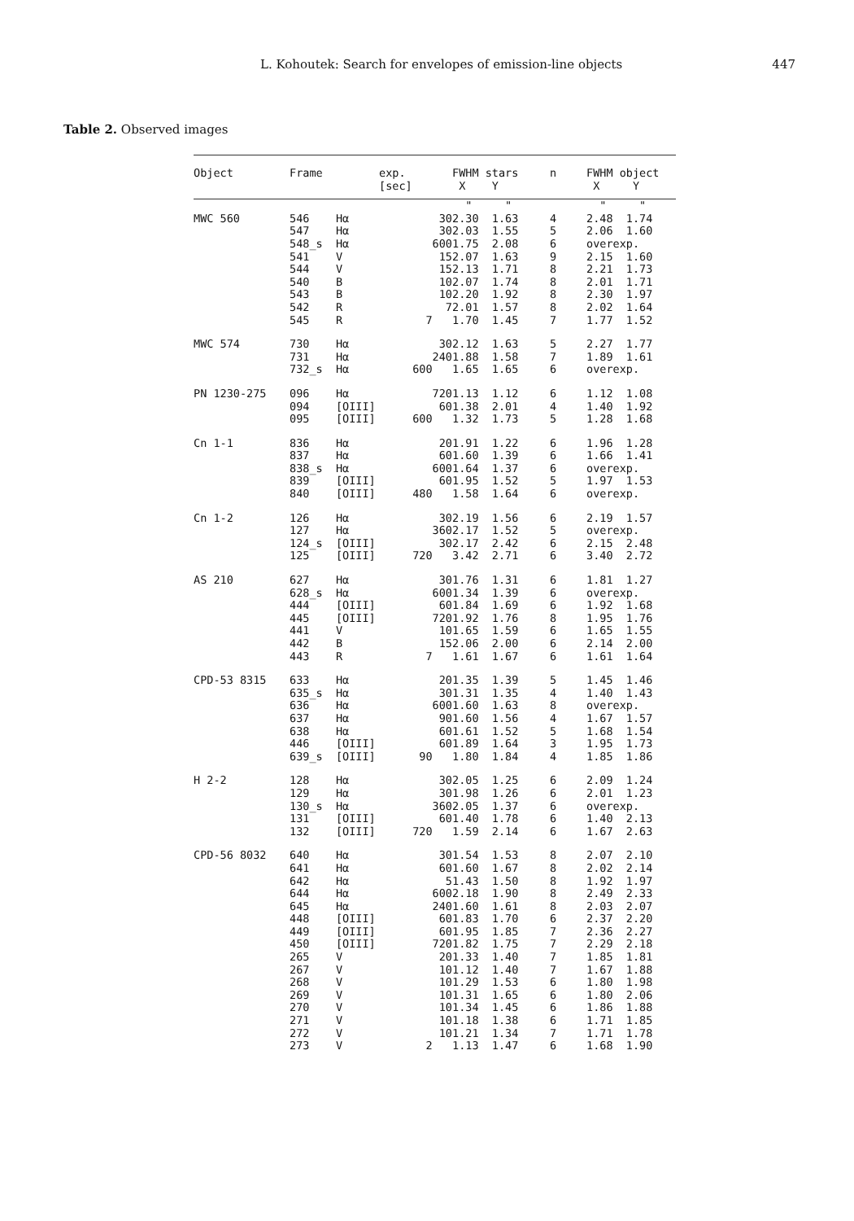L. Kohoutek: Search for envelopes of emission-line objects 447
Table 2. Observed images
| Object | Frame | exp. [sec] | FWHM stars X Y | n | FWHM object X Y |
| --- | --- | --- | --- | --- | --- |
| | | | " " | | " " |
| MWC 560 | 546 Hα 547 Hα 548_s Hα 541 V 544 V 540 B 543 B 542 R 545 R | 30 30 600 15 15 10 10 7 7 | 2.30 1.63 2.03 1.55 1.75 2.08 2.07 1.63 2.13 1.71 2.07 1.74 2.20 1.92 2.01 1.57 1.70 1.45 | 4 5 6 9 8 8 8 8 7 | 2.48 1.74 2.06 1.60 overexp. 2.15 1.60 2.21 1.73 2.01 1.71 2.30 1.97 2.02 1.64 1.77 1.52 |
| MWC 574 | 730 Hα 731 Hα 732_s Hα | 30 240 600 | 2.12 1.63 1.88 1.58 1.65 1.65 | 5 7 6 | 2.27 1.77 1.89 1.61 overexp. |
| PN 1230-275 | 096 Hα 094 [OIII] 095 [OIII] | 720 60 600 | 1.13 1.12 1.38 2.01 1.32 1.73 | 6 4 5 | 1.12 1.08 1.40 1.92 1.28 1.68 |
| Cn 1-1 | 836 Hα 837 Hα 838_s Hα 839 [OIII] 840 [OIII] | 20 60 600 60 480 | 1.91 1.22 1.60 1.39 1.64 1.37 1.95 1.52 1.58 1.64 | 6 6 6 5 6 | 1.96 1.28 1.66 1.41 overexp. 1.97 1.53 overexp. |
| Cn 1-2 | 126 Hα 127 Hα 124_s [OIII] 125 [OIII] | 30 360 30 720 | 2.19 1.56 2.17 1.52 2.17 2.42 3.42 2.71 | 6 5 6 6 | 2.19 1.57 overexp. 2.15 2.48 3.40 2.72 |
| AS 210 | 627 Hα 628_s Hα 444 [OIII] 445 [OIII] 441 V 442 B 443 R | 30 600 60 720 10 15 7 | 1.76 1.31 1.34 1.39 1.84 1.69 1.92 1.76 1.65 1.59 2.06 2.00 1.61 1.67 | 6 6 6 8 6 6 6 | 1.81 1.27 overexp. 1.92 1.68 1.95 1.76 1.65 1.55 2.14 2.00 1.61 1.64 |
| CPD-53 8315 | 633 Hα 635_s Hα 636 Hα 637 Hα 638 Hα 446 [OIII] 639_s [OIII] | 20 30 600 90 60 60 90 | 1.35 1.39 1.31 1.35 1.60 1.63 1.60 1.56 1.61 1.52 1.89 1.64 1.80 1.84 | 5 4 8 4 5 3 4 | 1.45 1.46 1.40 1.43 overexp. 1.67 1.57 1.68 1.54 1.95 1.73 1.85 1.86 |
| H 2-2 | 128 Hα 129 Hα 130_s Hα 131 [OIII] 132 [OIII] | 30 30 360 60 720 | 2.05 1.25 1.98 1.26 2.05 1.37 1.40 1.78 1.59 2.14 | 6 6 6 6 6 | 2.09 1.24 2.01 1.23 overexp. 1.40 2.13 1.67 2.63 |
| CPD-56 8032 | 640 Hα 641 Hα 642 Hα 644 Hα 645 Hα 448 [OIII] 449 [OIII] 450 [OIII] 265 V 267 V 268 V 269 V 270 V 271 V 272 V 273 V | 30 60 5 600 240 60 60 720 20 10 10 10 10 10 10 2 | 1.54 1.53 1.60 1.67 1.43 1.50 2.18 1.90 1.60 1.61 1.83 1.70 1.95 1.85 1.82 1.75 1.33 1.40 1.12 1.40 1.29 1.53 1.31 1.65 1.34 1.45 1.18 1.38 1.21 1.34 1.13 1.47 | 8 8 8 8 8 6 7 7 7 7 6 6 6 6 7 6 | 2.07 2.10 2.02 2.14 1.92 1.97 2.49 2.33 2.03 2.07 2.37 2.20 2.36 2.27 2.29 2.18 1.85 1.81 1.67 1.88 1.80 1.98 1.80 2.06 1.86 1.88 1.71 1.85 1.71 1.78 1.68 1.90 |